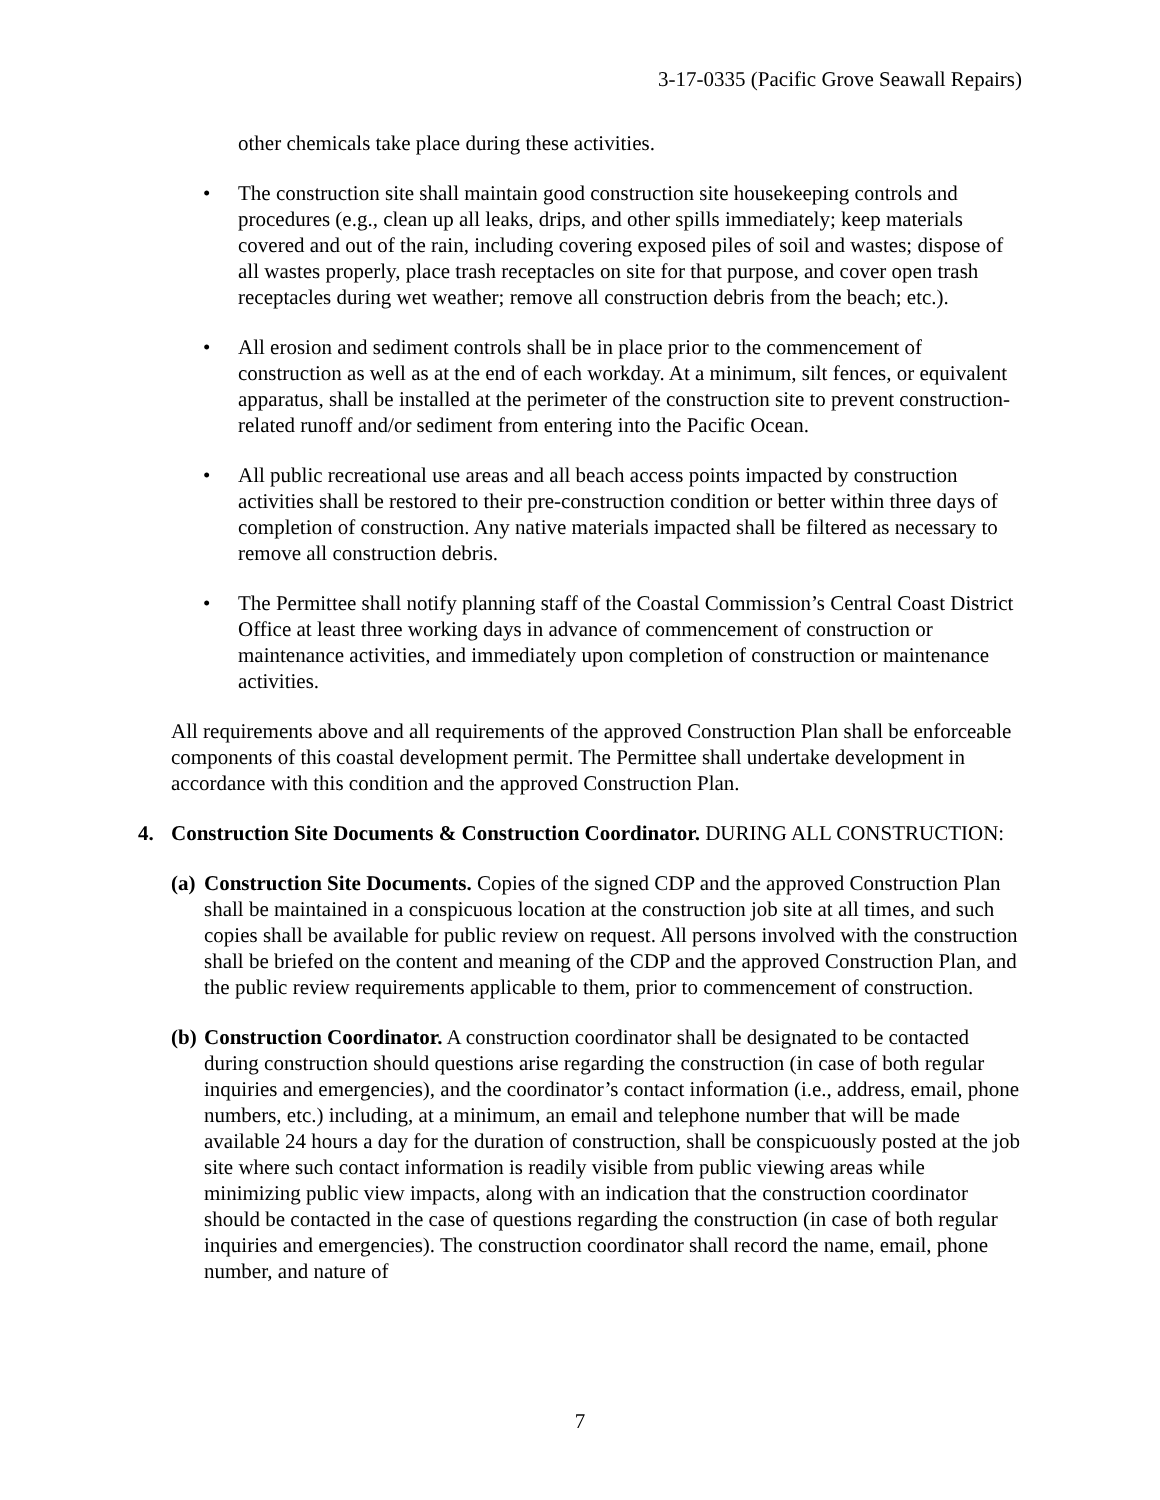3-17-0335 (Pacific Grove Seawall Repairs)
other chemicals take place during these activities.
• The construction site shall maintain good construction site housekeeping controls and procedures (e.g., clean up all leaks, drips, and other spills immediately; keep materials covered and out of the rain, including covering exposed piles of soil and wastes; dispose of all wastes properly, place trash receptacles on site for that purpose, and cover open trash receptacles during wet weather; remove all construction debris from the beach; etc.).
• All erosion and sediment controls shall be in place prior to the commencement of construction as well as at the end of each workday. At a minimum, silt fences, or equivalent apparatus, shall be installed at the perimeter of the construction site to prevent construction-related runoff and/or sediment from entering into the Pacific Ocean.
• All public recreational use areas and all beach access points impacted by construction activities shall be restored to their pre-construction condition or better within three days of completion of construction. Any native materials impacted shall be filtered as necessary to remove all construction debris.
• The Permittee shall notify planning staff of the Coastal Commission’s Central Coast District Office at least three working days in advance of commencement of construction or maintenance activities, and immediately upon completion of construction or maintenance activities.
All requirements above and all requirements of the approved Construction Plan shall be enforceable components of this coastal development permit. The Permittee shall undertake development in accordance with this condition and the approved Construction Plan.
4. Construction Site Documents & Construction Coordinator. DURING ALL CONSTRUCTION:
(a) Construction Site Documents. Copies of the signed CDP and the approved Construction Plan shall be maintained in a conspicuous location at the construction job site at all times, and such copies shall be available for public review on request. All persons involved with the construction shall be briefed on the content and meaning of the CDP and the approved Construction Plan, and the public review requirements applicable to them, prior to commencement of construction.
(b) Construction Coordinator. A construction coordinator shall be designated to be contacted during construction should questions arise regarding the construction (in case of both regular inquiries and emergencies), and the coordinator’s contact information (i.e., address, email, phone numbers, etc.) including, at a minimum, an email and telephone number that will be made available 24 hours a day for the duration of construction, shall be conspicuously posted at the job site where such contact information is readily visible from public viewing areas while minimizing public view impacts, along with an indication that the construction coordinator should be contacted in the case of questions regarding the construction (in case of both regular inquiries and emergencies). The construction coordinator shall record the name, email, phone number, and nature of
7